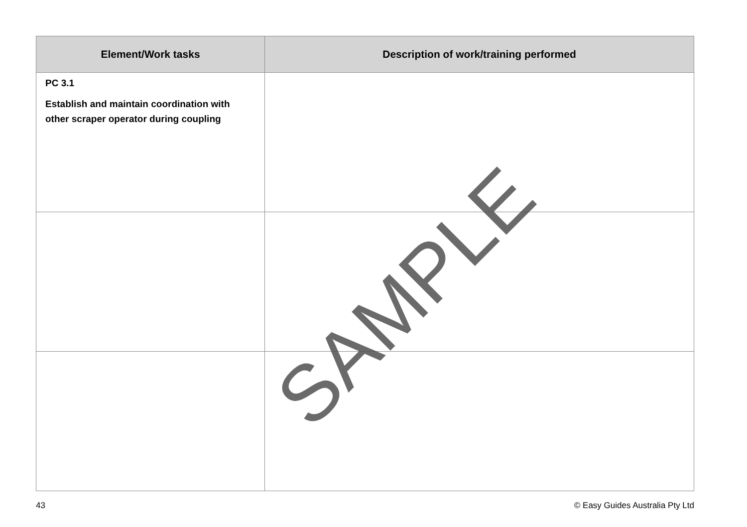| Element/Work tasks | Description of work/training performed |
| --- | --- |
| PC 3.1 Establish and maintain coordination with other scraper operator during coupling | |
43 © Easy Guides Australia Pty Ltd
SAMPLE